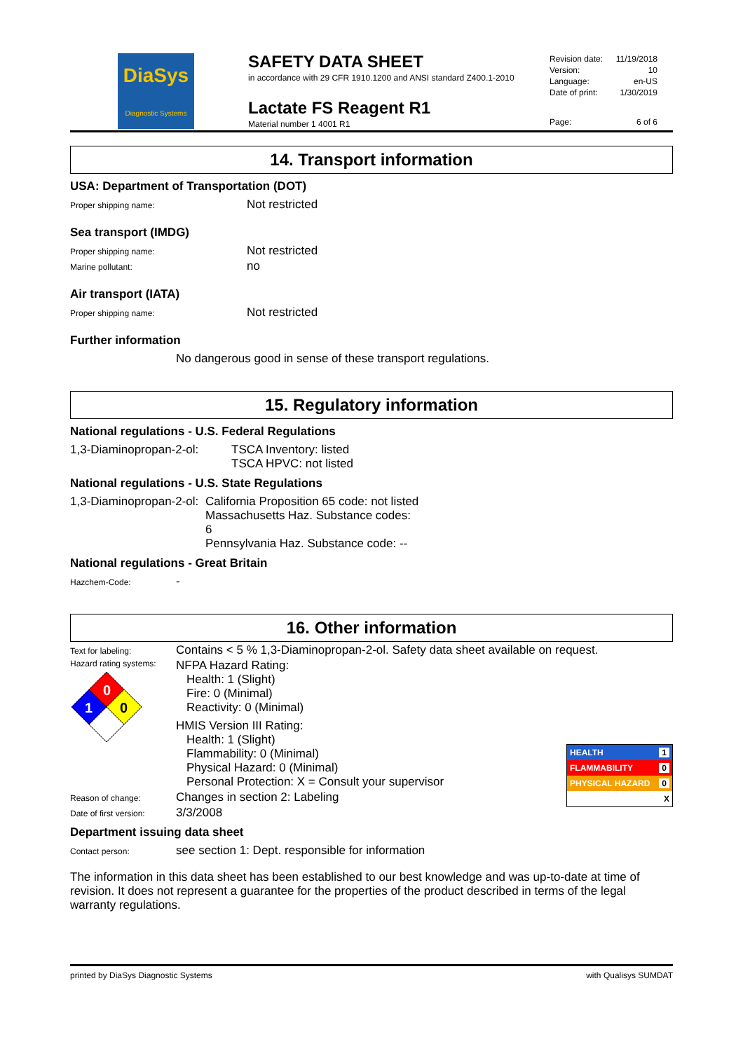DiaSys
Diagnostic Systems
SAFETY DATA SHEET
in accordance with 29 CFR 1910.1200 and ANSI standard Z400.1-2010
Lactate FS Reagent R1
Material number 1 4001 R1
Revision date: 11/19/2018
Version: 10
Language: en-US
Date of print: 1/30/2019
Page: 6 of 6
14. Transport information
USA: Department of Transportation (DOT)
Proper shipping name: Not restricted
Sea transport (IMDG)
Proper shipping name: Not restricted
Marine pollutant: no
Air transport (IATA)
Proper shipping name: Not restricted
Further information
No dangerous good in sense of these transport regulations.
15. Regulatory information
National regulations - U.S. Federal Regulations
1,3-Diaminopropan-2-ol: TSCA Inventory: listed
TSCA HPVC: not listed
National regulations - U.S. State Regulations
1,3-Diaminopropan-2-ol: California Proposition 65 code: not listed
Massachusetts Haz. Substance codes:
6
Pennsylvania Haz. Substance code: --
National regulations - Great Britain
Hazchem-Code: -
16. Other information
Text for labeling: Contains < 5 % 1,3-Diaminopropan-2-ol. Safety data sheet available on request.
Hazard rating systems:
0
1
0
NFPA Hazard Rating:
Health: 1 (Slight)
Fire: 0 (Minimal)
Reactivity: 0 (Minimal)
HMIS Version III Rating:
Health: 1 (Slight)
Flammability: 0 (Minimal)
Physical Hazard: 0 (Minimal)
Personal Protection: X = Consult your supervisor
HEALTH 1
FLAMMABILITY 0
PHYSICAL HAZARD 0
X
Reason of change: Changes in section 2: Labeling
Date of first version: 3/3/2008
Department issuing data sheet
Contact person: see section 1: Dept. responsible for information
The information in this data sheet has been established to our best knowledge and was up-to-date at time of revision. It does not represent a guarantee for the properties of the product described in terms of the legal warranty regulations.
printed by DiaSys Diagnostic Systems with Qualisys SUMDAT